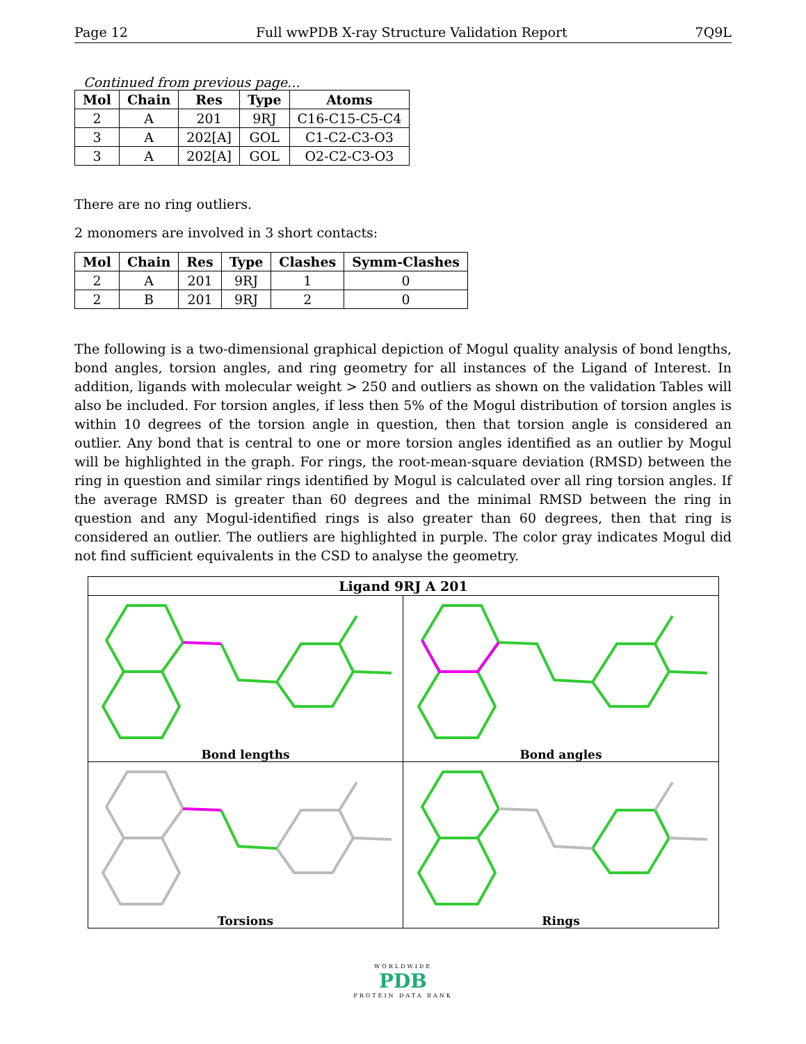Page 12 Full wwPDB X-ray Structure Validation Report 7Q9L
Continued from previous page...
| Mol | Chain | Res | Type | Atoms |
| --- | --- | --- | --- | --- |
| 2 | A | 201 | 9RJ | C16-C15-C5-C4 |
| 3 | A | 202[A] | GOL | C1-C2-C3-O3 |
| 3 | A | 202[A] | GOL | O2-C2-C3-O3 |
There are no ring outliers.
2 monomers are involved in 3 short contacts:
| Mol | Chain | Res | Type | Clashes | Symm-Clashes |
| --- | --- | --- | --- | --- | --- |
| 2 | A | 201 | 9RJ | 1 | 0 |
| 2 | B | 201 | 9RJ | 2 | 0 |
The following is a two-dimensional graphical depiction of Mogul quality analysis of bond lengths, bond angles, torsion angles, and ring geometry for all instances of the Ligand of Interest. In addition, ligands with molecular weight > 250 and outliers as shown on the validation Tables will also be included. For torsion angles, if less then 5% of the Mogul distribution of torsion angles is within 10 degrees of the torsion angle in question, then that torsion angle is considered an outlier. Any bond that is central to one or more torsion angles identified as an outlier by Mogul will be highlighted in the graph. For rings, the root-mean-square deviation (RMSD) between the ring in question and similar rings identified by Mogul is calculated over all ring torsion angles. If the average RMSD is greater than 60 degrees and the minimal RMSD between the ring in question and any Mogul-identified rings is also greater than 60 degrees, then that ring is considered an outlier. The outliers are highlighted in purple. The color gray indicates Mogul did not find sufficient equivalents in the CSD to analyse the geometry.
Ligand 9RJ A 201
Bond lengths
Bond angles
Torsions
Rings
WORLDWIDE
PDB
PROTEIN DATA BANK